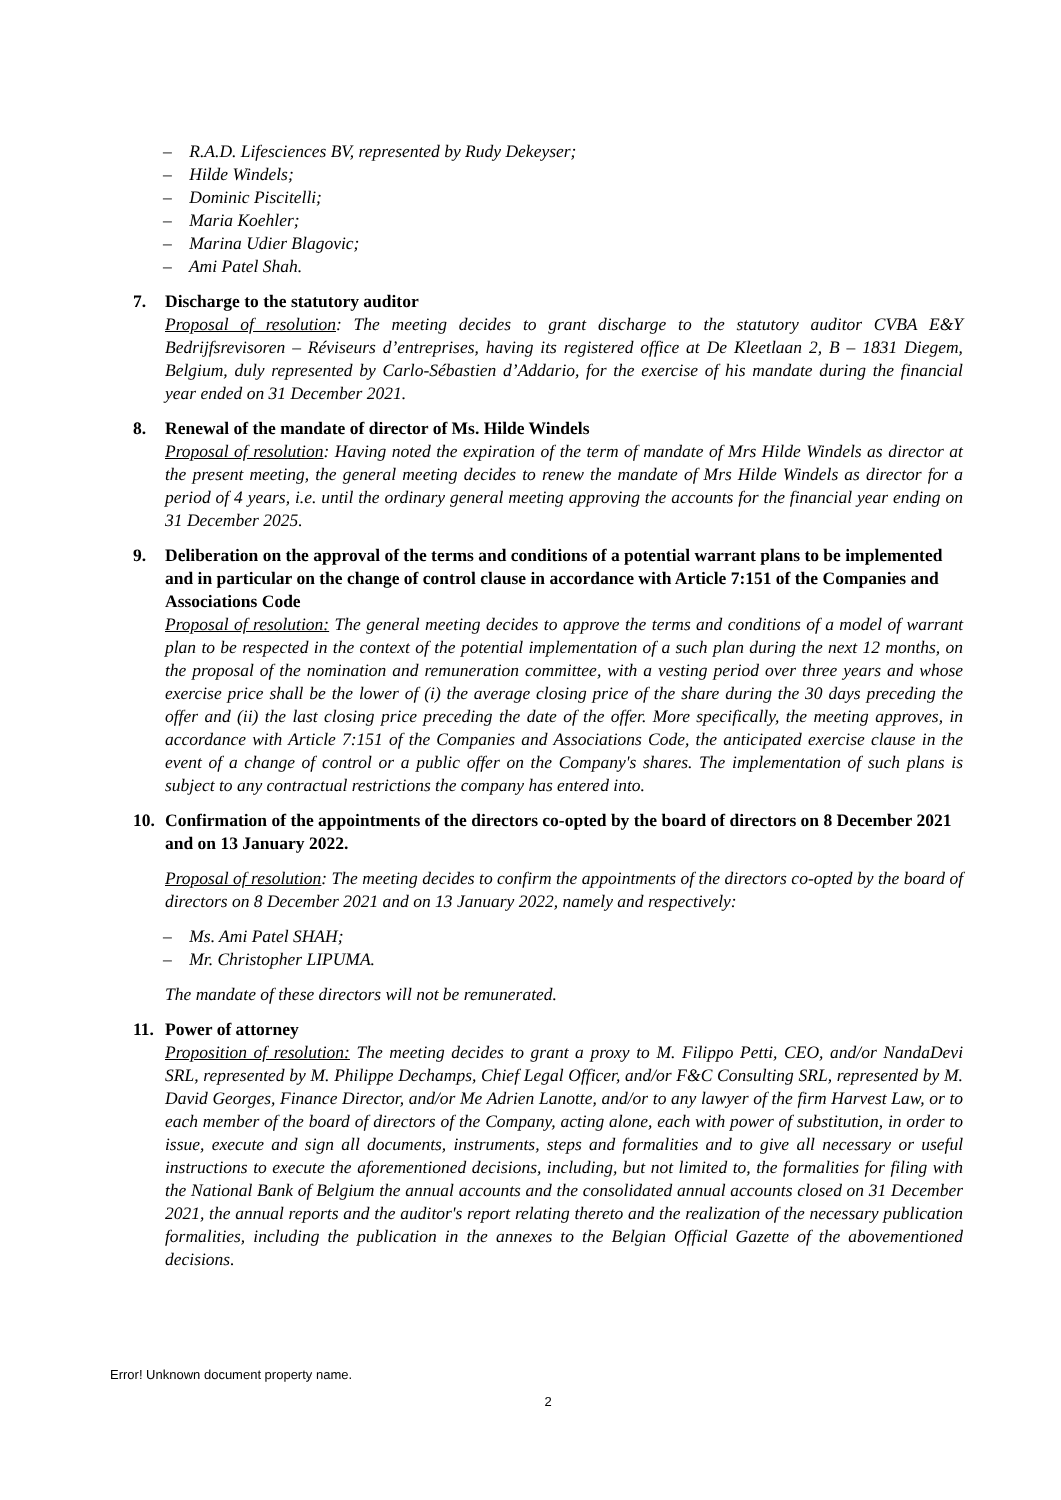– R.A.D. Lifesciences BV, represented by Rudy Dekeyser;
– Hilde Windels;
– Dominic Piscitelli;
– Maria Koehler;
– Marina Udier Blagovic;
– Ami Patel Shah.
7. Discharge to the statutory auditor
Proposal of resolution: The meeting decides to grant discharge to the statutory auditor CVBA E&Y Bedrijfsrevisoren – Réviseurs d’entreprises, having its registered office at De Kleetlaan 2, B – 1831 Diegem, Belgium, duly represented by Carlo-Sébastien d’Addario, for the exercise of his mandate during the financial year ended on 31 December 2021.
8. Renewal of the mandate of director of Ms. Hilde Windels
Proposal of resolution: Having noted the expiration of the term of mandate of Mrs Hilde Windels as director at the present meeting, the general meeting decides to renew the mandate of Mrs Hilde Windels as director for a period of 4 years, i.e. until the ordinary general meeting approving the accounts for the financial year ending on 31 December 2025.
9. Deliberation on the approval of the terms and conditions of a potential warrant plans to be implemented and in particular on the change of control clause in accordance with Article 7:151 of the Companies and Associations Code
Proposal of resolution: The general meeting decides to approve the terms and conditions of a model of warrant plan to be respected in the context of the potential implementation of a such plan during the next 12 months, on the proposal of the nomination and remuneration committee, with a vesting period over three years and whose exercise price shall be the lower of (i) the average closing price of the share during the 30 days preceding the offer and (ii) the last closing price preceding the date of the offer. More specifically, the meeting approves, in accordance with Article 7:151 of the Companies and Associations Code, the anticipated exercise clause in the event of a change of control or a public offer on the Company's shares. The implementation of such plans is subject to any contractual restrictions the company has entered into.
10. Confirmation of the appointments of the directors co-opted by the board of directors on 8 December 2021 and on 13 January 2022.
Proposal of resolution: The meeting decides to confirm the appointments of the directors co-opted by the board of directors on 8 December 2021 and on 13 January 2022, namely and respectively:
– Ms. Ami Patel SHAH;
– Mr. Christopher LIPUMA.
The mandate of these directors will not be remunerated.
11. Power of attorney
Proposition of resolution: The meeting decides to grant a proxy to M. Filippo Petti, CEO, and/or NandaDevi SRL, represented by M. Philippe Dechamps, Chief Legal Officer, and/or F&C Consulting SRL, represented by M. David Georges, Finance Director, and/or Me Adrien Lanotte, and/or to any lawyer of the firm Harvest Law, or to each member of the board of directors of the Company, acting alone, each with power of substitution, in order to issue, execute and sign all documents, instruments, steps and formalities and to give all necessary or useful instructions to execute the aforementioned decisions, including, but not limited to, the formalities for filing with the National Bank of Belgium the annual accounts and the consolidated annual accounts closed on 31 December 2021, the annual reports and the auditor's report relating thereto and the realization of the necessary publication formalities, including the publication in the annexes to the Belgian Official Gazette of the abovementioned decisions.
Error! Unknown document property name.
2